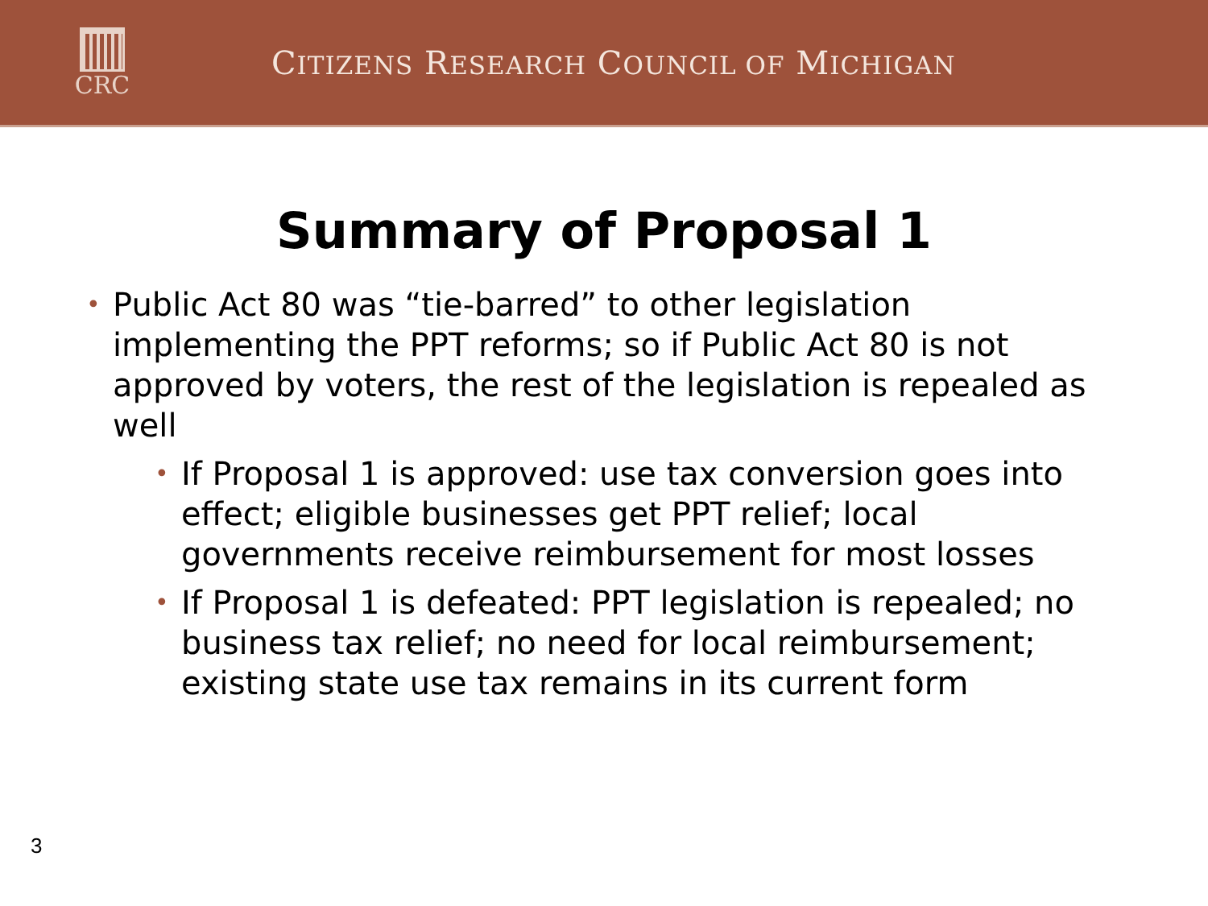CRC
CITIZENS RESEARCH COUNCIL OF MICHIGAN
Summary of Proposal 1
• Public Act 80 was “tie-barred” to other legislation implementing the PPT reforms; so if Public Act 80 is not approved by voters, the rest of the legislation is repealed as well
• If Proposal 1 is approved: use tax conversion goes into effect; eligible businesses get PPT relief; local governments receive reimbursement for most losses
• If Proposal 1 is defeated: PPT legislation is repealed; no business tax relief; no need for local reimbursement; existing state use tax remains in its current form
3